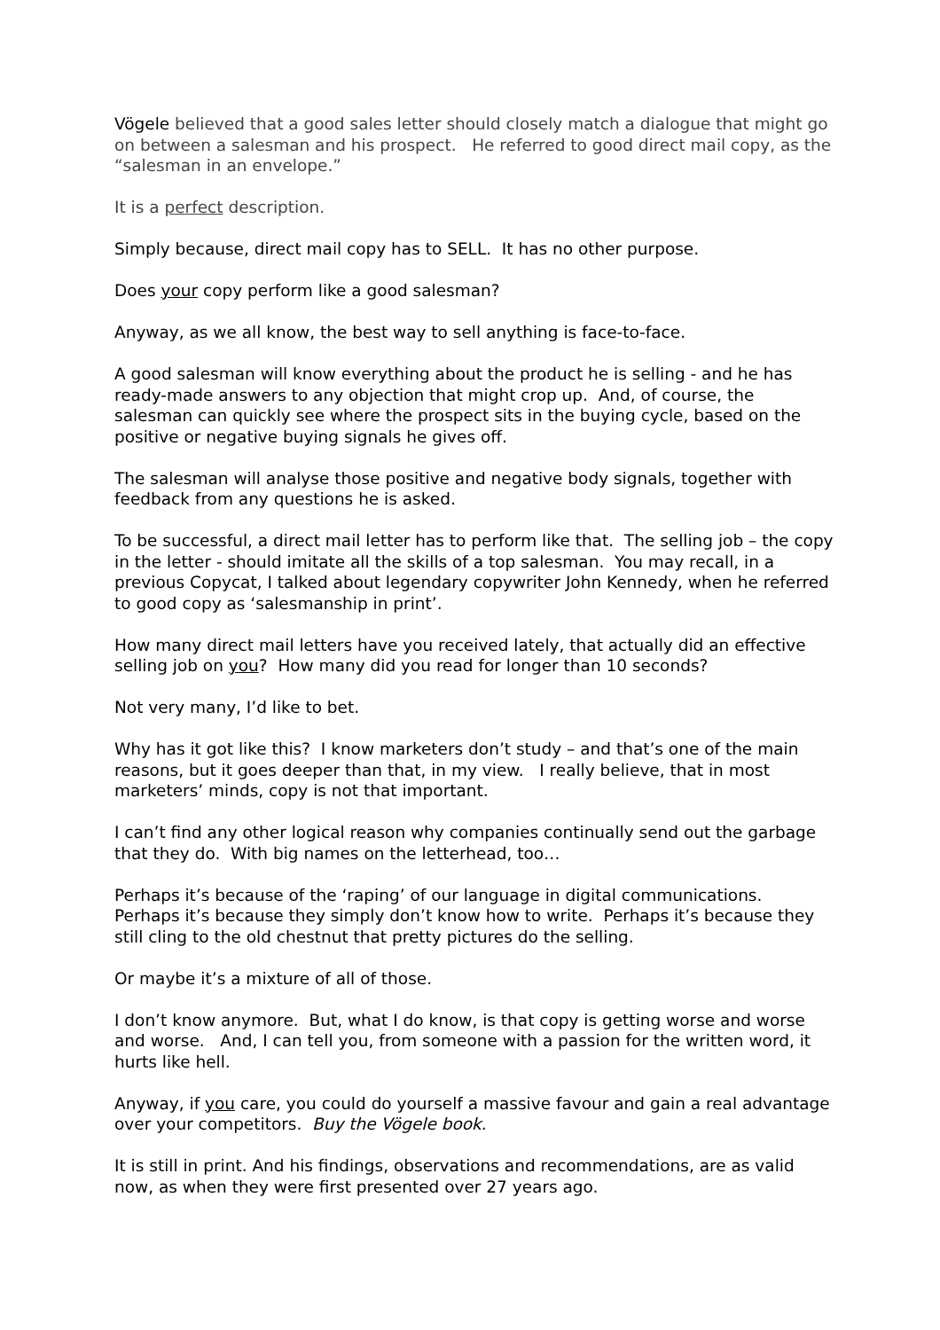Vögele believed that a good sales letter should closely match a dialogue that might go on between a salesman and his prospect. He referred to good direct mail copy, as the “salesman in an envelope.”
It is a perfect description.
Simply because, direct mail copy has to SELL. It has no other purpose.
Does your copy perform like a good salesman?
Anyway, as we all know, the best way to sell anything is face-to-face.
A good salesman will know everything about the product he is selling - and he has ready-made answers to any objection that might crop up. And, of course, the salesman can quickly see where the prospect sits in the buying cycle, based on the positive or negative buying signals he gives off.
The salesman will analyse those positive and negative body signals, together with feedback from any questions he is asked.
To be successful, a direct mail letter has to perform like that. The selling job – the copy in the letter - should imitate all the skills of a top salesman. You may recall, in a previous Copycat, I talked about legendary copywriter John Kennedy, when he referred to good copy as ‘salesmanship in print’.
How many direct mail letters have you received lately, that actually did an effective selling job on you? How many did you read for longer than 10 seconds?
Not very many, I’d like to bet.
Why has it got like this? I know marketers don’t study – and that’s one of the main reasons, but it goes deeper than that, in my view. I really believe, that in most marketers’ minds, copy is not that important.
I can’t find any other logical reason why companies continually send out the garbage that they do. With big names on the letterhead, too…
Perhaps it’s because of the ‘raping’ of our language in digital communications. Perhaps it’s because they simply don’t know how to write. Perhaps it’s because they still cling to the old chestnut that pretty pictures do the selling.
Or maybe it’s a mixture of all of those.
I don’t know anymore. But, what I do know, is that copy is getting worse and worse and worse. And, I can tell you, from someone with a passion for the written word, it hurts like hell.
Anyway, if you care, you could do yourself a massive favour and gain a real advantage over your competitors. Buy the Vögele book.
It is still in print. And his findings, observations and recommendations, are as valid now, as when they were first presented over 27 years ago.